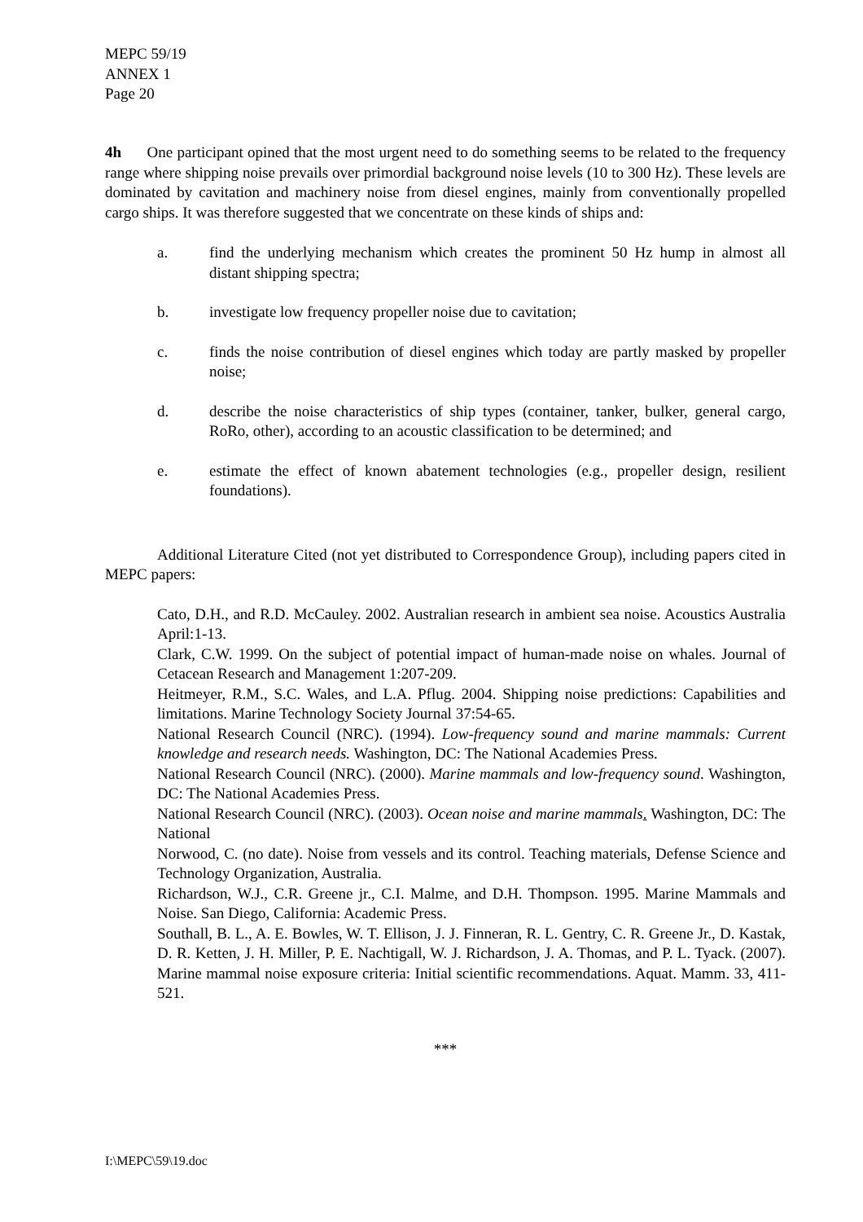MEPC 59/19
ANNEX 1
Page 20
4h One participant opined that the most urgent need to do something seems to be related to the frequency range where shipping noise prevails over primordial background noise levels (10 to 300 Hz). These levels are dominated by cavitation and machinery noise from diesel engines, mainly from conventionally propelled cargo ships. It was therefore suggested that we concentrate on these kinds of ships and:
a. find the underlying mechanism which creates the prominent 50 Hz hump in almost all distant shipping spectra;
b. investigate low frequency propeller noise due to cavitation;
c. finds the noise contribution of diesel engines which today are partly masked by propeller noise;
d. describe the noise characteristics of ship types (container, tanker, bulker, general cargo, RoRo, other), according to an acoustic classification to be determined; and
e. estimate the effect of known abatement technologies (e.g., propeller design, resilient foundations).
Additional Literature Cited (not yet distributed to Correspondence Group), including papers cited in MEPC papers:
Cato, D.H., and R.D. McCauley. 2002. Australian research in ambient sea noise. Acoustics Australia April:1-13.
Clark, C.W. 1999. On the subject of potential impact of human-made noise on whales. Journal of Cetacean Research and Management 1:207-209.
Heitmeyer, R.M., S.C. Wales, and L.A. Pflug. 2004. Shipping noise predictions: Capabilities and limitations. Marine Technology Society Journal 37:54-65.
National Research Council (NRC). (1994). Low-frequency sound and marine mammals: Current knowledge and research needs. Washington, DC: The National Academies Press.
National Research Council (NRC). (2000). Marine mammals and low-frequency sound. Washington, DC: The National Academies Press.
National Research Council (NRC). (2003). Ocean noise and marine mammals. Washington, DC: The National
Norwood, C. (no date). Noise from vessels and its control. Teaching materials, Defense Science and Technology Organization, Australia.
Richardson, W.J., C.R. Greene jr., C.I. Malme, and D.H. Thompson. 1995. Marine Mammals and Noise. San Diego, California: Academic Press.
Southall, B. L., A. E. Bowles, W. T. Ellison, J. J. Finneran, R. L. Gentry, C. R. Greene Jr., D. Kastak, D. R. Ketten, J. H. Miller, P. E. Nachtigall, W. J. Richardson, J. A. Thomas, and P. L. Tyack. (2007). Marine mammal noise exposure criteria: Initial scientific recommendations. Aquat. Mamm. 33, 411-521.
***
I:\MEPC\59\19.doc